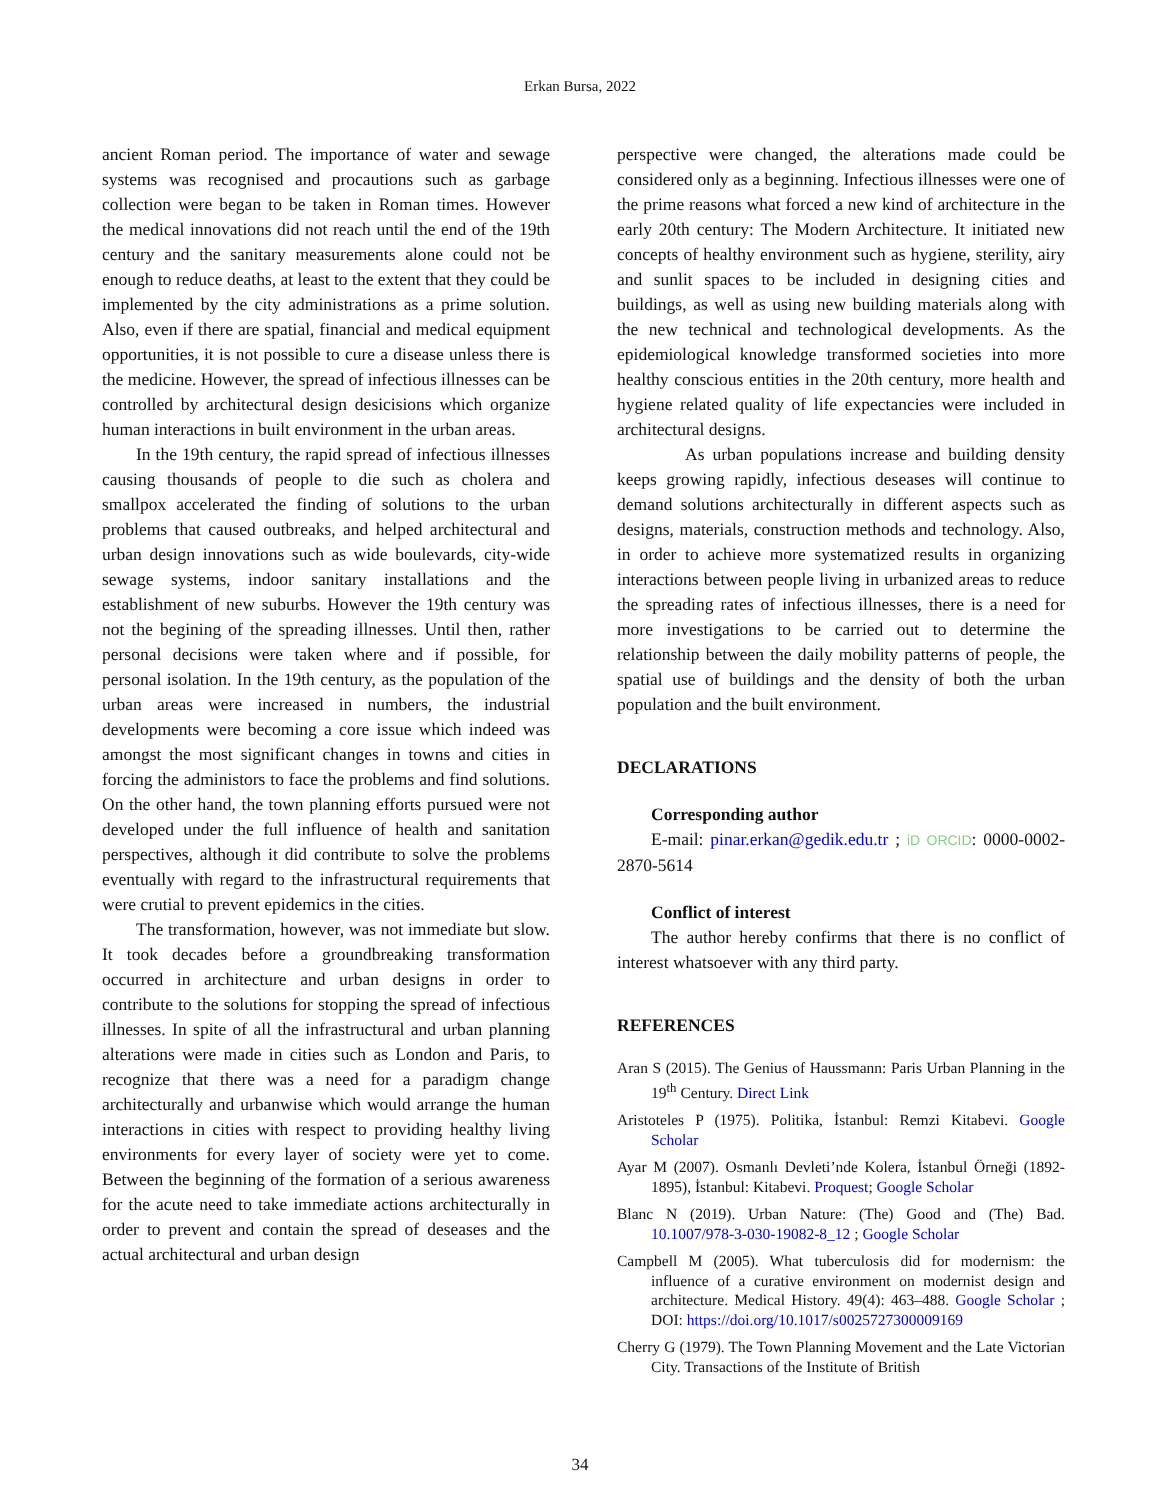Erkan Bursa, 2022
ancient Roman period. The importance of water and sewage systems was recognised and procautions such as garbage collection were began to be taken in Roman times. However the medical innovations did not reach until the end of the 19th century and the sanitary measurements alone could not be enough to reduce deaths, at least to the extent that they could be implemented by the city administrations as a prime solution. Also, even if there are spatial, financial and medical equipment opportunities, it is not possible to cure a disease unless there is the medicine. However, the spread of infectious illnesses can be controlled by architectural design desicisions which organize human interactions in built environment in the urban areas.
In the 19th century, the rapid spread of infectious illnesses causing thousands of people to die such as cholera and smallpox accelerated the finding of solutions to the urban problems that caused outbreaks, and helped architectural and urban design innovations such as wide boulevards, city-wide sewage systems, indoor sanitary installations and the establishment of new suburbs. However the 19th century was not the begining of the spreading illnesses. Until then, rather personal decisions were taken where and if possible, for personal isolation. In the 19th century, as the population of the urban areas were increased in numbers, the industrial developments were becoming a core issue which indeed was amongst the most significant changes in towns and cities in forcing the administors to face the problems and find solutions. On the other hand, the town planning efforts pursued were not developed under the full influence of health and sanitation perspectives, although it did contribute to solve the problems eventually with regard to the infrastructural requirements that were crutial to prevent epidemics in the cities.
The transformation, however, was not immediate but slow. It took decades before a groundbreaking transformation occurred in architecture and urban designs in order to contribute to the solutions for stopping the spread of infectious illnesses. In spite of all the infrastructural and urban planning alterations were made in cities such as London and Paris, to recognize that there was a need for a paradigm change architecturally and urbanwise which would arrange the human interactions in cities with respect to providing healthy living environments for every layer of society were yet to come. Between the beginning of the formation of a serious awareness for the acute need to take immediate actions architecturally in order to prevent and contain the spread of deseases and the actual architectural and urban design
perspective were changed, the alterations made could be considered only as a beginning. Infectious illnesses were one of the prime reasons what forced a new kind of architecture in the early 20th century: The Modern Architecture. It initiated new concepts of healthy environment such as hygiene, sterility, airy and sunlit spaces to be included in designing cities and buildings, as well as using new building materials along with the new technical and technological developments. As the epidemiological knowledge transformed societies into more healthy conscious entities in the 20th century, more health and hygiene related quality of life expectancies were included in architectural designs.
As urban populations increase and building density keeps growing rapidly, infectious deseases will continue to demand solutions architecturally in different aspects such as designs, materials, construction methods and technology. Also, in order to achieve more systematized results in organizing interactions between people living in urbanized areas to reduce the spreading rates of infectious illnesses, there is a need for more investigations to be carried out to determine the relationship between the daily mobility patterns of people, the spatial use of buildings and the density of both the urban population and the built environment.
DECLARATIONS
Corresponding author
E-mail: pinar.erkan@gedik.edu.tr ; iD ORCID: 0000-0002-2870-5614
Conflict of interest
The author hereby confirms that there is no conflict of interest whatsoever with any third party.
REFERENCES
Aran S (2015). The Genius of Haussmann: Paris Urban Planning in the 19<sup>th</sup> Century. Direct Link
Aristoteles P (1975). Politika, İstanbul: Remzi Kitabevi. Google Scholar
Ayar M (2007). Osmanlı Devleti’nde Kolera, İstanbul Örneği (1892-1895), İstanbul: Kitabevi. Proquest; Google Scholar
Blanc N (2019). Urban Nature: (The) Good and (The) Bad. 10.1007/978-3-030-19082-8_12 ; Google Scholar
Campbell M (2005). What tuberculosis did for modernism: the influence of a curative environment on modernist design and architecture. Medical History. 49(4): 463–488. Google Scholar ; DOI: https://doi.org/10.1017/s0025727300009169
Cherry G (1979). The Town Planning Movement and the Late Victorian City. Transactions of the Institute of British
34